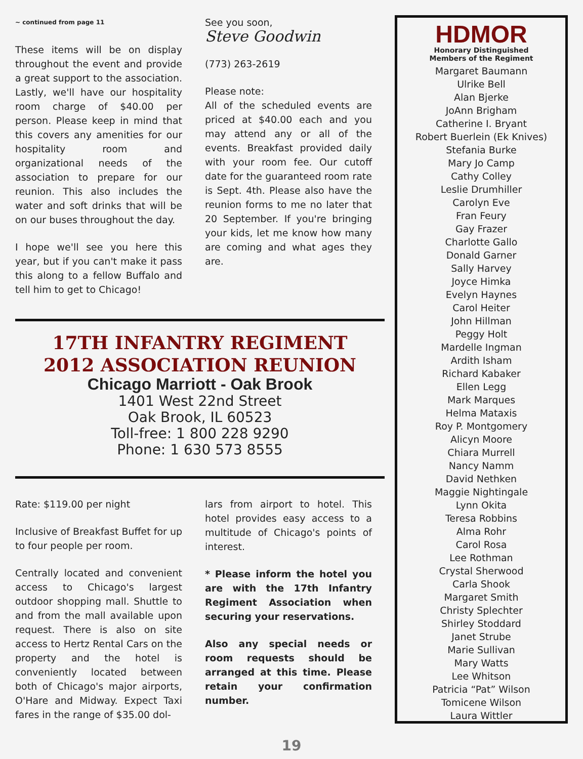~ continued from page 11
These items will be on display throughout the event and provide a great support to the association. Lastly, we'll have our hospitality room charge of $40.00 per person. Please keep in mind that this covers any amenities for our hospitality room and organizational needs of the association to prepare for our reunion. This also includes the water and soft drinks that will be on our buses throughout the day.
I hope we'll see you here this year, but if you can't make it pass this along to a fellow Buffalo and tell him to get to Chicago!
See you soon,
Steve Goodwin
(773) 263-2619
Please note:
All of the scheduled events are priced at $40.00 each and you may attend any or all of the events. Breakfast provided daily with your room fee. Our cutoff date for the guaranteed room rate is Sept. 4th. Please also have the reunion forms to me no later that 20 September. If you're bringing your kids, let me know how many are coming and what ages they are.
17TH INFANTRY REGIMENT
2012 ASSOCIATION REUNION
Chicago Marriott - Oak Brook
1401 West 22nd Street
Oak Brook, IL 60523
Toll-free: 1 800 228 9290
Phone: 1 630 573 8555
Rate: $119.00 per night
Inclusive of Breakfast Buffet for up to four people per room.
Centrally located and convenient access to Chicago's largest outdoor shopping mall. Shuttle to and from the mall available upon request. There is also on site access to Hertz Rental Cars on the property and the hotel is conveniently located between both of Chicago's major airports, O'Hare and Midway. Expect Taxi fares in the range of $35.00 dol-
lars from airport to hotel. This hotel provides easy access to a multitude of Chicago's points of interest.
* Please inform the hotel you are with the 17th Infantry Regiment Association when securing your reservations.
Also any special needs or room requests should be arranged at this time. Please retain your confirmation number.
HDMOR
Honorary Distinguished
Members of the Regiment
Margaret Baumann
Ulrike Bell
Alan Bjerke
JoAnn Brigham
Catherine I. Bryant
Robert Buerlein (Ek Knives)
Stefania Burke
Mary Jo Camp
Cathy Colley
Leslie Drumhiller
Carolyn Eve
Fran Feury
Gay Frazer
Charlotte Gallo
Donald Garner
Sally Harvey
Joyce Himka
Evelyn Haynes
Carol Heiter
John Hillman
Peggy Holt
Mardelle Ingman
Ardith Isham
Richard Kabaker
Ellen Legg
Mark Marques
Helma Mataxis
Roy P. Montgomery
Alicyn Moore
Chiara Murrell
Nancy Namm
David Nethken
Maggie Nightingale
Lynn Okita
Teresa Robbins
Alma Rohr
Carol Rosa
Lee Rothman
Crystal Sherwood
Carla Shook
Margaret Smith
Christy Splechter
Shirley Stoddard
Janet Strube
Marie Sullivan
Mary Watts
Lee Whitson
Patricia “Pat” Wilson
Tomicene Wilson
Laura Wittler
19